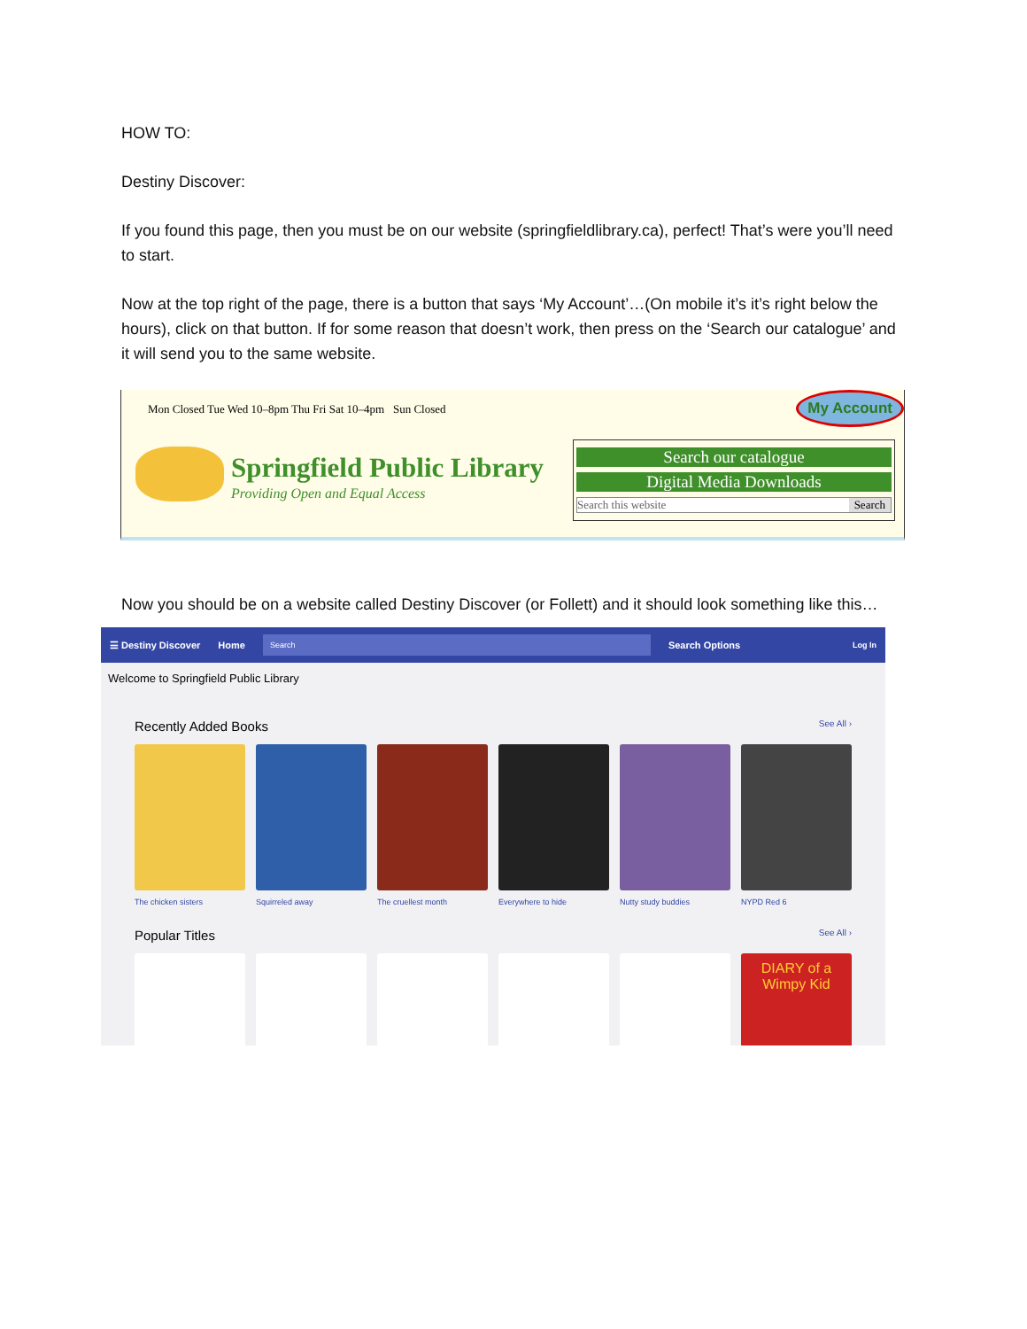HOW TO:
Destiny Discover:
If you found this page, then you must be on our website (springfieldlibrary.ca), perfect! That’s were you’ll need to start.
Now at the top right of the page, there is a button that says ‘My Account’…(On mobile it’s it’s right below the hours), click on that button. If for some reason that doesn’t work, then press on the ‘Search our catalogue’ and it will send you to the same website.
Mon Closed Tue Wed 10–8pm Thu Fri Sat 10–4pm Sun Closed
My Account
Springfield Public Library
Providing Open and Equal Access
Search our catalogue
Digital Media Downloads
Search this website Search
Now you should be on a website called Destiny Discover (or Follett) and it should look something like this…
☰ Destiny Discover Home Search Search Options Log In
Welcome to Springfield Public Library
Recently Added Books
See All ›
The chicken sisters
Squirreled away
The cruellest month
Everywhere to hide
Nutty study buddies
NYPD Red 6
Popular Titles
See All ›
DIARY of a Wimpy Kid